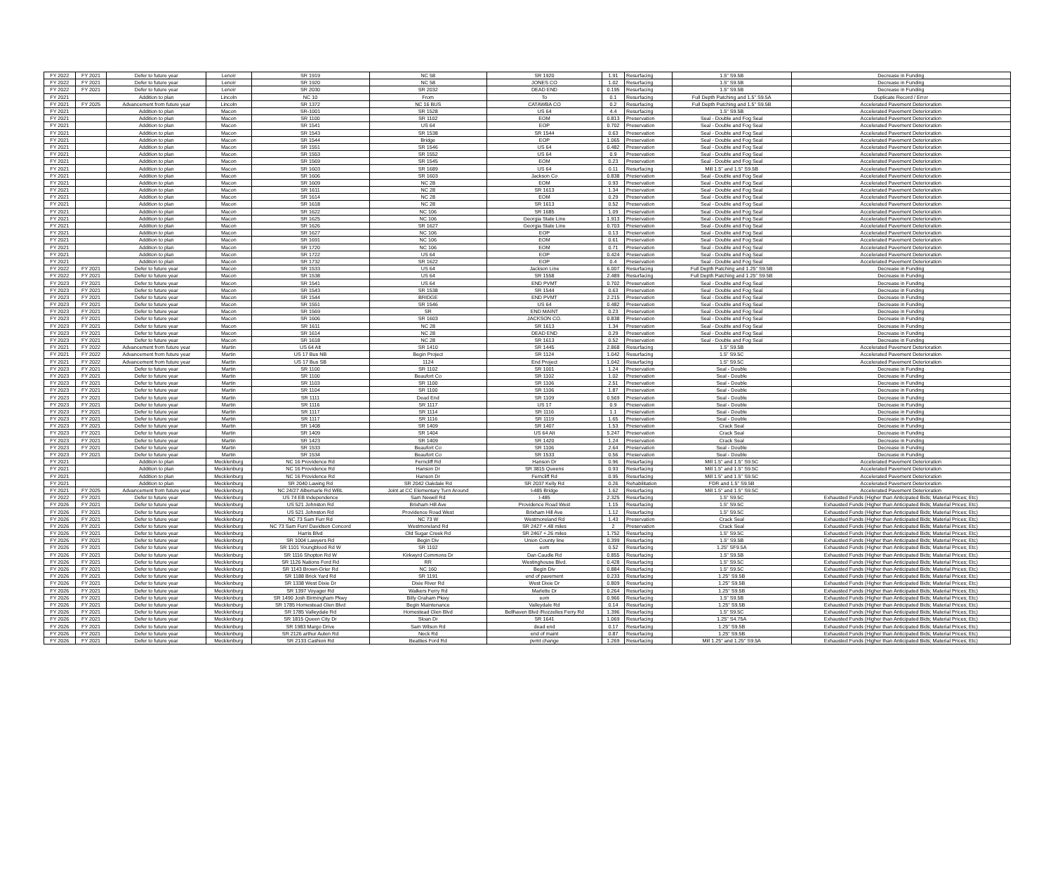| FY 2022 | FY 2021 | Defer to future year | Lenoir | SR 1919 | NC 58 | SR 1920 | 1.91 | Resurfacing | 1.5" S9.5B | Decrease in Funding |
| FY 2022 | FY 2021 | Defer to future year | Lenoir | SR 1920 | NC 58 | JONES CO | 1.02 | Resurfacing | 1.5" S9.5B | Decrease in Funding |
| FY 2022 | FY 2021 | Defer to future year | Lenoir | SR 2030 | SR 2032 | DEAD END | 0.195 | Resurfacing | 1.5" S9.5B | Decrease in Funding |
| FY 2021 | | Addition to plan | Lincoln | NC 10 | From | To | 0.1 | Resurfacing | Full Depth Patching and 1.5" S9.5A | Duplicate Record / Error |
| FY 2021 | FY 2025 | Advancement from future year | Lincoln | SR 1372 | NC 16 BUS | CATAWBA CO | 0.2 | Resurfacing | Full Depth Patching and 1.5" S9.5B | Accelerated Pavement Deterioration |
| FY 2021 | | Addition to plan | Macon | SR-1001 | SR 1528 | US 64 | 4.4 | Resurfacing | 1.5" S9.5B | Accelerated Pavement Deterioration |
| FY 2021 | | Addition to plan | Macon | SR 1100 | SR 1102 | EOM | 0.813 | Preservation | Seal - Double and Fog Seal | Accelerated Pavement Deterioration |
| FY 2021 | | Addition to plan | Macon | SR 1541 | US 64 | EOP | 0.702 | Preservation | Seal - Double and Fog Seal | Accelerated Pavement Deterioration |
| FY 2021 | | Addition to plan | Macon | SR 1543 | SR 1538 | SR 1544 | 0.63 | Preservation | Seal - Double and Fog Seal | Accelerated Pavement Deterioration |
| FY 2021 | | Addition to plan | Macon | SR 1544 | Bridge | EOP | 1.065 | Preservation | Seal - Double and Fog Seal | Accelerated Pavement Deterioration |
| FY 2021 | | Addition to plan | Macon | SR 1551 | SR 1546 | US 64 | 0.482 | Preservation | Seal - Double and Fog Seal | Accelerated Pavement Deterioration |
| FY 2021 | | Addition to plan | Macon | SR 1553 | SR 1552 | US 64 | 0.9 | Preservation | Seal - Double and Fog Seal | Accelerated Pavement Deterioration |
| FY 2021 | | Addition to plan | Macon | SR 1569 | SR 1545 | EOM | 0.23 | Preservation | Seal - Double and Fog Seal | Accelerated Pavement Deterioration |
| FY 2021 | | Addition to plan | Macon | SR 1603 | SR 1689 | US 64 | 0.11 | Resurfacing | Mill 1.5" and 1.5" S9.5B | Accelerated Pavement Deterioration |
| FY 2021 | | Addition to plan | Macon | SR 1606 | SR 1603 | Jackson Co | 0.838 | Preservation | Seal - Double and Fog Seal | Accelerated Pavement Deterioration |
| FY 2021 | | Addition to plan | Macon | SR 1609 | NC 28 | EOM | 0.93 | Preservation | Seal - Double and Fog Seal | Accelerated Pavement Deterioration |
| FY 2021 | | Addition to plan | Macon | SR 1611 | NC 28 | SR 1613 | 1.34 | Preservation | Seal - Double and Fog Seal | Accelerated Pavement Deterioration |
| FY 2021 | | Addition to plan | Macon | SR 1614 | NC 28 | EOM | 0.29 | Preservation | Seal - Double and Fog Seal | Accelerated Pavement Deterioration |
| FY 2021 | | Addition to plan | Macon | SR 1618 | NC 28 | SR 1613 | 0.52 | Preservation | Seal - Double and Fog Seal | Accelerated Pavement Deterioration |
| FY 2021 | | Addition to plan | Macon | SR 1622 | NC 106 | SR 1685 | 1.09 | Preservation | Seal - Double and Fog Seal | Accelerated Pavement Deterioration |
| FY 2021 | | Addition to plan | Macon | SR 1625 | NC 106 | Georgia State Line | 1.913 | Preservation | Seal - Double and Fog Seal | Accelerated Pavement Deterioration |
| FY 2021 | | Addition to plan | Macon | SR 1626 | SR 1627 | Georgia State Line | 0.703 | Preservation | Seal - Double and Fog Seal | Accelerated Pavement Deterioration |
| FY 2021 | | Addition to plan | Macon | SR 1627 | NC 106 | EOP | 0.13 | Preservation | Seal - Double and Fog Seal | Accelerated Pavement Deterioration |
| FY 2021 | | Addition to plan | Macon | SR 1691 | NC 106 | EOM | 0.61 | Preservation | Seal - Double and Fog Seal | Accelerated Pavement Deterioration |
| FY 2021 | | Addition to plan | Macon | SR 1720 | NC 106 | EOM | 0.71 | Preservation | Seal - Double and Fog Seal | Accelerated Pavement Deterioration |
| FY 2021 | | Addition to plan | Macon | SR 1722 | US 64 | EOP | 0.424 | Preservation | Seal - Double and Fog Seal | Accelerated Pavement Deterioration |
| FY 2021 | | Addition to plan | Macon | SR 1732 | SR 1622 | EOP | 0.4 | Preservation | Seal - Double and Fog Seal | Accelerated Pavement Deterioration |
| FY 2022 | FY 2021 | Defer to future year | Macon | SR 1533 | US 64 | Jackson Line | 6.007 | Resurfacing | Full Depth Patching and 1.25" S9.5B | Decrease in Funding |
| FY 2022 | FY 2021 | Defer to future year | Macon | SR 1538 | US 64 | SR 1558 | 2.489 | Resurfacing | Full Depth Patching and 1.25" S9.5B | Decrease in Funding |
| FY 2023 | FY 2021 | Defer to future year | Macon | SR 1541 | US 64 | END PVMT | 0.702 | Preservation | Seal - Double and Fog Seal | Decrease in Funding |
| FY 2023 | FY 2021 | Defer to future year | Macon | SR 1543 | SR 1538 | SR 1544 | 0.63 | Preservation | Seal - Double and Fog Seal | Decrease in Funding |
| FY 2023 | FY 2021 | Defer to future year | Macon | SR 1544 | BRIDGE | END PVMT | 2.215 | Preservation | Seal - Double and Fog Seal | Decrease in Funding |
| FY 2023 | FY 2021 | Defer to future year | Macon | SR 1551 | SR 1546 | US 64 | 0.482 | Preservation | Seal - Double and Fog Seal | Decrease in Funding |
| FY 2023 | FY 2021 | Defer to future year | Macon | SR 1569 | SR | END MAINT | 0.23 | Preservation | Seal - Double and Fog Seal | Decrease in Funding |
| FY 2023 | FY 2021 | Defer to future year | Macon | SR 1606 | SR 1603 | JACKSON CO. | 0.838 | Preservation | Seal - Double and Fog Seal | Decrease in Funding |
| FY 2023 | FY 2021 | Defer to future year | Macon | SR 1611 | NC 28 | SR 1613 | 1.34 | Preservation | Seal - Double and Fog Seal | Decrease in Funding |
| FY 2023 | FY 2021 | Defer to future year | Macon | SR 1614 | NC 28 | DEAD END | 0.29 | Preservation | Seal - Double and Fog Seal | Decrease in Funding |
| FY 2023 | FY 2021 | Defer to future year | Macon | SR 1618 | NC 28 | SR 1613 | 0.52 | Preservation | Seal - Double and Fog Seal | Decrease in Funding |
| FY 2021 | FY 2022 | Advancement from future year | Martin | US 64 Alt | SR 1410 | SR 1445 | 2.868 | Resurfacing | 1.5" S9.5B | Accelerated Pavement Deterioration |
| FY 2021 | FY 2022 | Advancement from future year | Martin | US 17 Bus NB | Begin Project | SR 1124 | 1.042 | Resurfacing | 1.5" S9.5C | Accelerated Pavement Deterioration |
| FY 2021 | FY 2022 | Advancement from future year | Martin | US 17 Bus SB | 1124 | End Project | 1.042 | Resurfacing | 1.5" S9.5C | Accelerated Pavement Deterioration |
| FY 2023 | FY 2021 | Defer to future year | Martin | SR 1100 | SR 1102 | SR 1001 | 1.24 | Preservation | Seal - Double | Decrease in Funding |
| FY 2023 | FY 2021 | Defer to future year | Martin | SR 1100 | Beaufort Co | SR 1102 | 1.02 | Preservation | Seal - Double | Decrease in Funding |
| FY 2023 | FY 2021 | Defer to future year | Martin | SR 1103 | SR 1100 | SR 1106 | 2.51 | Preservation | Seal - Double | Decrease in Funding |
| FY 2023 | FY 2021 | Defer to future year | Martin | SR 1104 | SR 1100 | SR 1106 | 1.87 | Preservation | Seal - Double | Decrease in Funding |
| FY 2023 | FY 2021 | Defer to future year | Martin | SR 1111 | Dead End | SR 1109 | 0.569 | Preservation | Seal - Double | Decrease in Funding |
| FY 2023 | FY 2021 | Defer to future year | Martin | SR 1116 | SR 1117 | US 17 | 0.9 | Preservation | Seal - Double | Decrease in Funding |
| FY 2023 | FY 2021 | Defer to future year | Martin | SR 1117 | SR 1114 | SR 1116 | 1.1 | Preservation | Seal - Double | Decrease in Funding |
| FY 2023 | FY 2021 | Defer to future year | Martin | SR 1117 | SR 1116 | SR 1119 | 1.65 | Preservation | Seal - Double | Decrease in Funding |
| FY 2023 | FY 2021 | Defer to future year | Martin | SR 1408 | SR 1409 | SR 1407 | 1.53 | Preservation | Crack Seal | Decrease in Funding |
| FY 2023 | FY 2021 | Defer to future year | Martin | SR 1409 | SR 1404 | US 64 Alt | 5.247 | Preservation | Crack Seal | Decrease in Funding |
| FY 2023 | FY 2021 | Defer to future year | Martin | SR 1423 | SR 1409 | SR 1420 | 1.24 | Preservation | Crack Seal | Decrease in Funding |
| FY 2023 | FY 2021 | Defer to future year | Martin | SR 1533 | Beaufort Co | SR 1106 | 2.64 | Preservation | Seal - Double | Decrease in Funding |
| FY 2023 | FY 2021 | Defer to future year | Martin | SR 1534 | Beaufort Co | SR 1533 | 0.56 | Preservation | Seal - Double | Decrease in Funding |
| FY 2021 | | Addition to plan | Mecklenburg | NC 16 Providence Rd | Ferncliff Rd | Hanson Dr | 0.96 | Resurfacing | Mill 1.5" and 1.5" S9.5C | Accelerated Pavement Deterioration |
| FY 2021 | | Addition to plan | Mecklenburg | NC 16 Providence Rd | Hanson Dr | SR 3815 Queens | 0.93 | Resurfacing | Mill 1.5" and 1.5" S9.5C | Accelerated Pavement Deterioration |
| FY 2021 | | Addition to plan | Mecklenburg | NC 16 Providence Rd | Hanson Dr | Ferncliff Rd | 0.95 | Resurfacing | Mill 1.5" and 1.5" S9.5C | Accelerated Pavement Deterioration |
| FY 2021 | | Addition to plan | Mecklenburg | SR 2040 Lawing Rd | SR 2042 Oakdale Rd | SR 2037 Kelly Rd | 0.26 | Rehabilitation | FDR and 1.5" S9.5B | Accelerated Pavement Deterioration |
| FY 2021 | FY 2025 | Advancement from future year | Mecklenburg | NC 24/27 Albemarle Rd WBL | Joint at CC Elementary Turn Around | I-485 Bridge | 1.62 | Resurfacing | Mill 1.5" and 1.5" S9.5C | Accelerated Pavement Deterioration |
| FY 2022 | FY 2021 | Defer to future year | Mecklenburg | US 74 EB Independence | Sam Newell Rd | I-485 | 2.325 | Resurfacing | 1.5" S9.5C | Exhausted Funds (Higher than Anticipated Bids; Material Prices; Etc) |
| FY 2026 | FY 2021 | Defer to future year | Mecklenburg | US 521 Johnston Rd | Brixham Hill Ave | Providence Road West | 1.15 | Resurfacing | 1.5" S9.5C | Exhausted Funds (Higher than Anticipated Bids; Material Prices; Etc) |
| FY 2026 | FY 2021 | Defer to future year | Mecklenburg | US 521 Johnston Rd | Providence Road West | Brixham Hill Ave | 1.12 | Resurfacing | 1.5" S9.5C | Exhausted Funds (Higher than Anticipated Bids; Material Prices; Etc) |
| FY 2026 | FY 2021 | Defer to future year | Mecklenburg | NC 73 Sam Furr Rd | NC 73 W | Westmoreland Rd | 1.43 | Preservation | Crack Seal | Exhausted Funds (Higher than Anticipated Bids; Material Prices; Etc) |
| FY 2026 | FY 2021 | Defer to future year | Mecklenburg | NC 73 Sam Furr/ Davidson Concord | Westmoreland Rd | SR 2427 +.48 miles | 2 | Preservation | Crack Seal | Exhausted Funds (Higher than Anticipated Bids; Material Prices; Etc) |
| FY 2026 | FY 2021 | Defer to future year | Mecklenburg | Harris Blvd | Old Sugar Creek Rd | SR 2467 +.26 miles | 1.752 | Resurfacing | 1.5" S9.5C | Exhausted Funds (Higher than Anticipated Bids; Material Prices; Etc) |
| FY 2026 | FY 2021 | Defer to future year | Mecklenburg | SR 1004 Lawyers Rd | Begin Div | Union County line | 0.399 | Resurfacing | 1.5" S9.5B | Exhausted Funds (Higher than Anticipated Bids; Material Prices; Etc) |
| FY 2026 | FY 2021 | Defer to future year | Mecklenburg | SR 1101 Youngblood Rd W | SR 1102 | eom | 0.52 | Resurfacing | 1.25" SF9.5A | Exhausted Funds (Higher than Anticipated Bids; Material Prices; Etc) |
| FY 2026 | FY 2021 | Defer to future year | Mecklenburg | SR 1116 Shopton Rd W | Kirkwyrd Commons Dr | Dan Caudle Rd | 0.855 | Resurfacing | 1.5" S9.5B | Exhausted Funds (Higher than Anticipated Bids; Material Prices; Etc) |
| FY 2026 | FY 2021 | Defer to future year | Mecklenburg | SR 1126 Nations Ford Rd | RR | Westinghouse Blvd. | 0.428 | Resurfacing | 1.5" S9.5C | Exhausted Funds (Higher than Anticipated Bids; Material Prices; Etc) |
| FY 2026 | FY 2021 | Defer to future year | Mecklenburg | SR 1143 Brown-Grier Rd | NC 160 | Begin Div | 0.884 | Resurfacing | 1.5" S9.5C | Exhausted Funds (Higher than Anticipated Bids; Material Prices; Etc) |
| FY 2026 | FY 2021 | Defer to future year | Mecklenburg | SR 1188 Brick Yard Rd | SR 1191 | end of pavement | 0.233 | Resurfacing | 1.25" S9.5B | Exhausted Funds (Higher than Anticipated Bids; Material Prices; Etc) |
| FY 2026 | FY 2021 | Defer to future year | Mecklenburg | SR 1338 West Dixie Dr | Dixie River Rd | West Dixie Dr | 0.809 | Resurfacing | 1.25" S9.5B | Exhausted Funds (Higher than Anticipated Bids; Material Prices; Etc) |
| FY 2026 | FY 2021 | Defer to future year | Mecklenburg | SR 1397 Voyager Rd | Walkers Ferry Rd | Marlette Dr | 0.264 | Resurfacing | 1.25" S9.5B | Exhausted Funds (Higher than Anticipated Bids; Material Prices; Etc) |
| FY 2026 | FY 2021 | Defer to future year | Mecklenburg | SR 1490 Josh Birmingham Pkwy | Billy Graham Pkwy | eom | 0.966 | Resurfacing | 1.5" S9.5B | Exhausted Funds (Higher than Anticipated Bids; Material Prices; Etc) |
| FY 2026 | FY 2021 | Defer to future year | Mecklenburg | SR 1785 Homestead Glen Blvd | Begin Maintenance | Valleydale Rd | 0.14 | Resurfacing | 1.25" S9.5B | Exhausted Funds (Higher than Anticipated Bids; Material Prices; Etc) |
| FY 2026 | FY 2021 | Defer to future year | Mecklenburg | SR 1785 Valleydale Rd | Homestead Glen Blvd | Bellhaven Blvd /Rozzelles Ferry Rd | 1.396 | Resurfacing | 1.5" S9.5C | Exhausted Funds (Higher than Anticipated Bids; Material Prices; Etc) |
| FY 2026 | FY 2021 | Defer to future year | Mecklenburg | SR 1815 Queen City Dr | Sloan Dr | SR 1641 | 1.069 | Resurfacing | 1.25" S4.75A | Exhausted Funds (Higher than Anticipated Bids; Material Prices; Etc) |
| FY 2026 | FY 2021 | Defer to future year | Mecklenburg | SR 1983 Margo Drive | Sam Wilson Rd | dead end | 0.17 | Resurfacing | 1.25" S9.5B | Exhausted Funds (Higher than Anticipated Bids; Material Prices; Etc) |
| FY 2026 | FY 2021 | Defer to future year | Mecklenburg | SR 2126 arthur Auten Rd | Neck Rd | end of maint | 0.87 | Resurfacing | 1.25" S9.5B | Exhausted Funds (Higher than Anticipated Bids; Material Prices; Etc) |
| FY 2026 | FY 2021 | Defer to future year | Mecklenburg | SR 2133 Cashion Rd | Beatties Ford Rd | pvmt change | 1.269 | Resurfacing | Mill 1.25" and 1.25" S9.5A | Exhausted Funds (Higher than Anticipated Bids; Material Prices; Etc) |